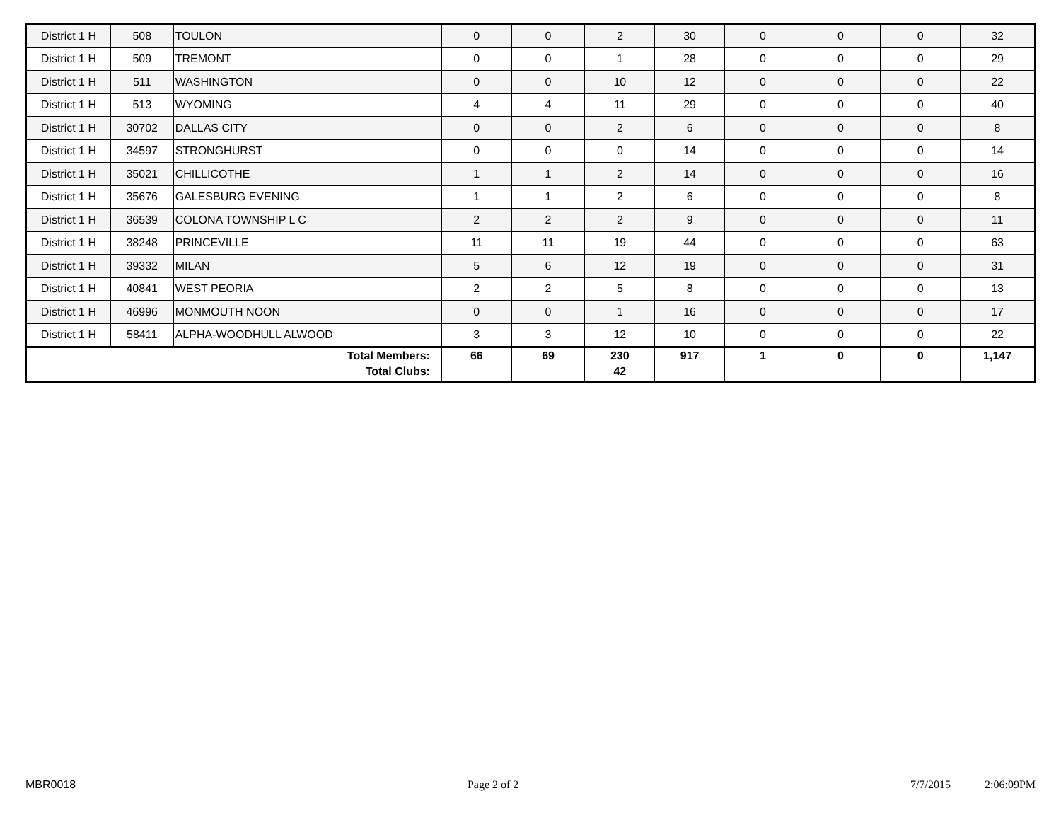| District 1 H | 508 | TOULON | 0 | 0 | 2 | 30 | 0 | 0 | 0 | 32 |
| District 1 H | 509 | TREMONT | 0 | 0 | 1 | 28 | 0 | 0 | 0 | 29 |
| District 1 H | 511 | WASHINGTON | 0 | 0 | 10 | 12 | 0 | 0 | 0 | 22 |
| District 1 H | 513 | WYOMING | 4 | 4 | 11 | 29 | 0 | 0 | 0 | 40 |
| District 1 H | 30702 | DALLAS CITY | 0 | 0 | 2 | 6 | 0 | 0 | 0 | 8 |
| District 1 H | 34597 | STRONGHURST | 0 | 0 | 0 | 14 | 0 | 0 | 0 | 14 |
| District 1 H | 35021 | CHILLICOTHE | 1 | 1 | 2 | 14 | 0 | 0 | 0 | 16 |
| District 1 H | 35676 | GALESBURG EVENING | 1 | 1 | 2 | 6 | 0 | 0 | 0 | 8 |
| District 1 H | 36539 | COLONA TOWNSHIP L C | 2 | 2 | 2 | 9 | 0 | 0 | 0 | 11 |
| District 1 H | 38248 | PRINCEVILLE | 11 | 11 | 19 | 44 | 0 | 0 | 0 | 63 |
| District 1 H | 39332 | MILAN | 5 | 6 | 12 | 19 | 0 | 0 | 0 | 31 |
| District 1 H | 40841 | WEST PEORIA | 2 | 2 | 5 | 8 | 0 | 0 | 0 | 13 |
| District 1 H | 46996 | MONMOUTH NOON | 0 | 0 | 1 | 16 | 0 | 0 | 0 | 17 |
| District 1 H | 58411 | ALPHA-WOODHULL ALWOOD | 3 | 3 | 12 | 10 | 0 | 0 | 0 | 22 |
| Total Members: Total Clubs: | | | 66 | 69 | 230 42 | 917 | 1 | 0 | 0 | 1,147 |
MBR0018 Page 2 of 2 7/7/2015 2:06:09PM